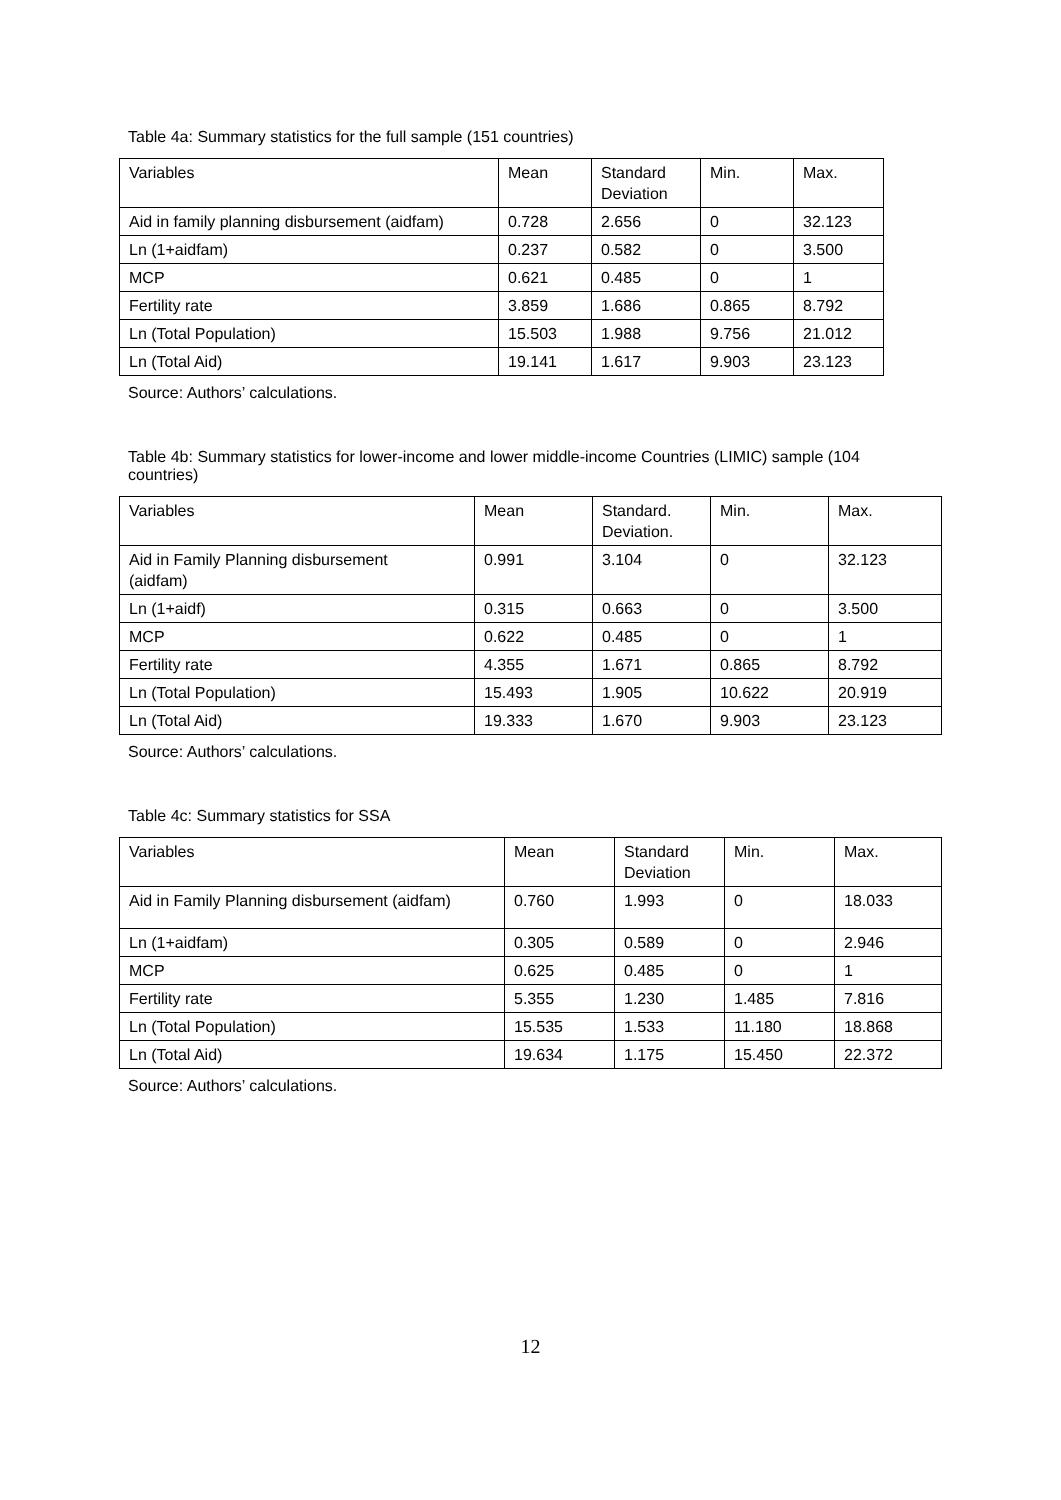Table 4a: Summary statistics for the full sample (151 countries)
| Variables | Mean | Standard Deviation | Min. | Max. |
| Aid in family planning disbursement (aidfam) | 0.728 | 2.656 | 0 | 32.123 |
| Ln (1+aidfam) | 0.237 | 0.582 | 0 | 3.500 |
| MCP | 0.621 | 0.485 | 0 | 1 |
| Fertility rate | 3.859 | 1.686 | 0.865 | 8.792 |
| Ln (Total Population) | 15.503 | 1.988 | 9.756 | 21.012 |
| Ln (Total Aid) | 19.141 | 1.617 | 9.903 | 23.123 |
Source: Authors’ calculations.
Table 4b: Summary statistics for lower-income and lower middle-income Countries (LIMIC) sample (104 countries)
| Variables | Mean | Standard. Deviation. | Min. | Max. |
| Aid in Family Planning disbursement (aidfam) | 0.991 | 3.104 | 0 | 32.123 |
| Ln (1+aidf) | 0.315 | 0.663 | 0 | 3.500 |
| MCP | 0.622 | 0.485 | 0 | 1 |
| Fertility rate | 4.355 | 1.671 | 0.865 | 8.792 |
| Ln (Total Population) | 15.493 | 1.905 | 10.622 | 20.919 |
| Ln (Total Aid) | 19.333 | 1.670 | 9.903 | 23.123 |
Source: Authors’ calculations.
Table 4c: Summary statistics for SSA
| Variables | Mean | Standard Deviation | Min. | Max. |
| Aid in Family Planning disbursement (aidfam) | 0.760 | 1.993 | 0 | 18.033 |
| Ln (1+aidfam) | 0.305 | 0.589 | 0 | 2.946 |
| MCP | 0.625 | 0.485 | 0 | 1 |
| Fertility rate | 5.355 | 1.230 | 1.485 | 7.816 |
| Ln (Total Population) | 15.535 | 1.533 | 11.180 | 18.868 |
| Ln (Total Aid) | 19.634 | 1.175 | 15.450 | 22.372 |
Source: Authors’ calculations.
12